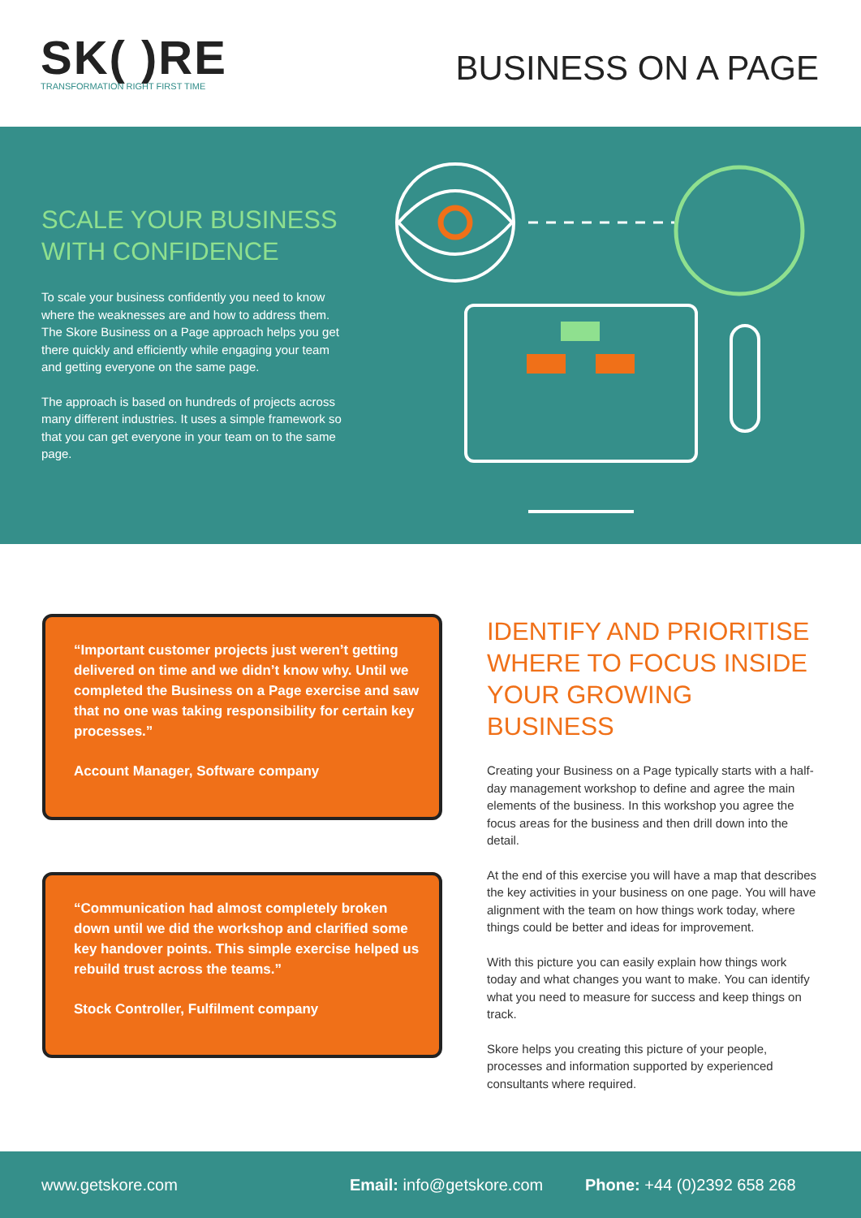SK( )RE
TRANSFORMATION RIGHT FIRST TIME
BUSINESS ON A PAGE
SCALE YOUR BUSINESS WITH CONFIDENCE
To scale your business confidently you need to know where the weaknesses are and how to address them. The Skore Business on a Page approach helps you get there quickly and efficiently while engaging your team and getting everyone on the same page.
The approach is based on hundreds of projects across many different industries. It uses a simple framework so that you can get everyone in your team on to the same page.
“Important customer projects just weren’t getting delivered on time and we didn’t know why. Until we completed the Business on a Page exercise and saw that no one was taking responsibility for certain key processes.”
Account Manager, Software company
“Communication had almost completely broken down until we did the workshop and clarified some key handover points. This simple exercise helped us rebuild trust across the teams.”
Stock Controller, Fulfilment company
IDENTIFY AND PRIORITISE WHERE TO FOCUS INSIDE YOUR GROWING BUSINESS
Creating your Business on a Page typically starts with a half-day management workshop to define and agree the main elements of the business. In this workshop you agree the focus areas for the business and then drill down into the detail.
At the end of this exercise you will have a map that describes the key activities in your business on one page. You will have alignment with the team on how things work today, where things could be better and ideas for improvement.
With this picture you can easily explain how things work today and what changes you want to make. You can identify what you need to measure for success and keep things on track.
Skore helps you creating this picture of your people, processes and information supported by experienced consultants where required.
www.getskore.com Email: info@getskore.com Phone: +44 (0)2392 658 268